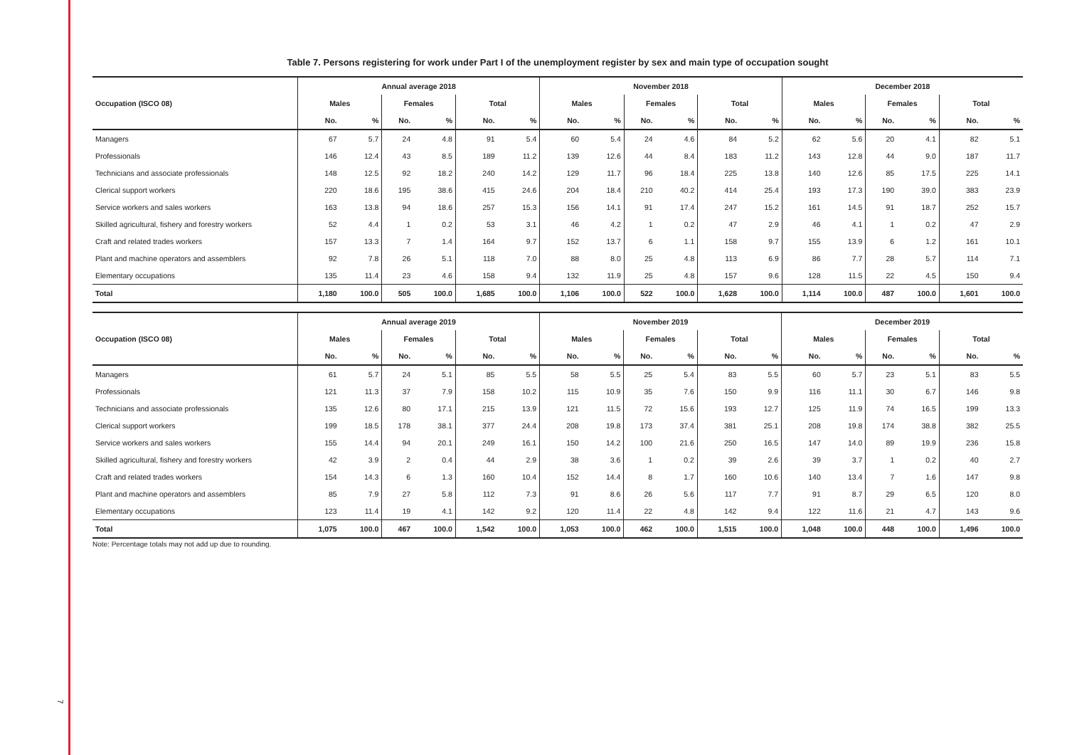7
Table 7. Persons registering for work under Part I of the unemployment register by sex and main type of occupation sought
| | Annual average 2018 | | | | | | November 2018 | | | | | | December 2018 | | | | | |
| --- | --- | --- | --- | --- | --- | --- | --- | --- | --- | --- | --- | --- | --- | --- | --- | --- | --- | --- |
| Occupation (ISCO 08) | Males | | Females | | Total | | Males | | Females | | Total | | Males | | Females | | Total | |
| | No. | % | No. | % | No. | % | No. | % | No. | % | No. | % | No. | % | No. | % | No. | % |
| Managers | 67 | 5.7 | 24 | 4.8 | 91 | 5.4 | 60 | 5.4 | 24 | 4.6 | 84 | 5.2 | 62 | 5.6 | 20 | 4.1 | 82 | 5.1 |
| Professionals | 146 | 12.4 | 43 | 8.5 | 189 | 11.2 | 139 | 12.6 | 44 | 8.4 | 183 | 11.2 | 143 | 12.8 | 44 | 9.0 | 187 | 11.7 |
| Technicians and associate professionals | 148 | 12.5 | 92 | 18.2 | 240 | 14.2 | 129 | 11.7 | 96 | 18.4 | 225 | 13.8 | 140 | 12.6 | 85 | 17.5 | 225 | 14.1 |
| Clerical support workers | 220 | 18.6 | 195 | 38.6 | 415 | 24.6 | 204 | 18.4 | 210 | 40.2 | 414 | 25.4 | 193 | 17.3 | 190 | 39.0 | 383 | 23.9 |
| Service workers and sales workers | 163 | 13.8 | 94 | 18.6 | 257 | 15.3 | 156 | 14.1 | 91 | 17.4 | 247 | 15.2 | 161 | 14.5 | 91 | 18.7 | 252 | 15.7 |
| Skilled agricultural, fishery and forestry workers | 52 | 4.4 | 1 | 0.2 | 53 | 3.1 | 46 | 4.2 | 1 | 0.2 | 47 | 2.9 | 46 | 4.1 | 1 | 0.2 | 47 | 2.9 |
| Craft and related trades workers | 157 | 13.3 | 7 | 1.4 | 164 | 9.7 | 152 | 13.7 | 6 | 1.1 | 158 | 9.7 | 155 | 13.9 | 6 | 1.2 | 161 | 10.1 |
| Plant and machine operators and assemblers | 92 | 7.8 | 26 | 5.1 | 118 | 7.0 | 88 | 8.0 | 25 | 4.8 | 113 | 6.9 | 86 | 7.7 | 28 | 5.7 | 114 | 7.1 |
| Elementary occupations | 135 | 11.4 | 23 | 4.6 | 158 | 9.4 | 132 | 11.9 | 25 | 4.8 | 157 | 9.6 | 128 | 11.5 | 22 | 4.5 | 150 | 9.4 |
| Total | 1,180 | 100.0 | 505 | 100.0 | 1,685 | 100.0 | 1,106 | 100.0 | 522 | 100.0 | 1,628 | 100.0 | 1,114 | 100.0 | 487 | 100.0 | 1,601 | 100.0 |
| | Annual average 2019 | | | | | | November 2019 | | | | | | December 2019 | | | | | |
| --- | --- | --- | --- | --- | --- | --- | --- | --- | --- | --- | --- | --- | --- | --- | --- | --- | --- | --- |
| Occupation (ISCO 08) | Males | | Females | | Total | | Males | | Females | | Total | | Males | | Females | | Total | |
| | No. | % | No. | % | No. | % | No. | % | No. | % | No. | % | No. | % | No. | % | No. | % |
| Managers | 61 | 5.7 | 24 | 5.1 | 85 | 5.5 | 58 | 5.5 | 25 | 5.4 | 83 | 5.5 | 60 | 5.7 | 23 | 5.1 | 83 | 5.5 |
| Professionals | 121 | 11.3 | 37 | 7.9 | 158 | 10.2 | 115 | 10.9 | 35 | 7.6 | 150 | 9.9 | 116 | 11.1 | 30 | 6.7 | 146 | 9.8 |
| Technicians and associate professionals | 135 | 12.6 | 80 | 17.1 | 215 | 13.9 | 121 | 11.5 | 72 | 15.6 | 193 | 12.7 | 125 | 11.9 | 74 | 16.5 | 199 | 13.3 |
| Clerical support workers | 199 | 18.5 | 178 | 38.1 | 377 | 24.4 | 208 | 19.8 | 173 | 37.4 | 381 | 25.1 | 208 | 19.8 | 174 | 38.8 | 382 | 25.5 |
| Service workers and sales workers | 155 | 14.4 | 94 | 20.1 | 249 | 16.1 | 150 | 14.2 | 100 | 21.6 | 250 | 16.5 | 147 | 14.0 | 89 | 19.9 | 236 | 15.8 |
| Skilled agricultural, fishery and forestry workers | 42 | 3.9 | 2 | 0.4 | 44 | 2.9 | 38 | 3.6 | 1 | 0.2 | 39 | 2.6 | 39 | 3.7 | 1 | 0.2 | 40 | 2.7 |
| Craft and related trades workers | 154 | 14.3 | 6 | 1.3 | 160 | 10.4 | 152 | 14.4 | 8 | 1.7 | 160 | 10.6 | 140 | 13.4 | 7 | 1.6 | 147 | 9.8 |
| Plant and machine operators and assemblers | 85 | 7.9 | 27 | 5.8 | 112 | 7.3 | 91 | 8.6 | 26 | 5.6 | 117 | 7.7 | 91 | 8.7 | 29 | 6.5 | 120 | 8.0 |
| Elementary occupations | 123 | 11.4 | 19 | 4.1 | 142 | 9.2 | 120 | 11.4 | 22 | 4.8 | 142 | 9.4 | 122 | 11.6 | 21 | 4.7 | 143 | 9.6 |
| Total | 1,075 | 100.0 | 467 | 100.0 | 1,542 | 100.0 | 1,053 | 100.0 | 462 | 100.0 | 1,515 | 100.0 | 1,048 | 100.0 | 448 | 100.0 | 1,496 | 100.0 |
Note: Percentage totals may not add up due to rounding.